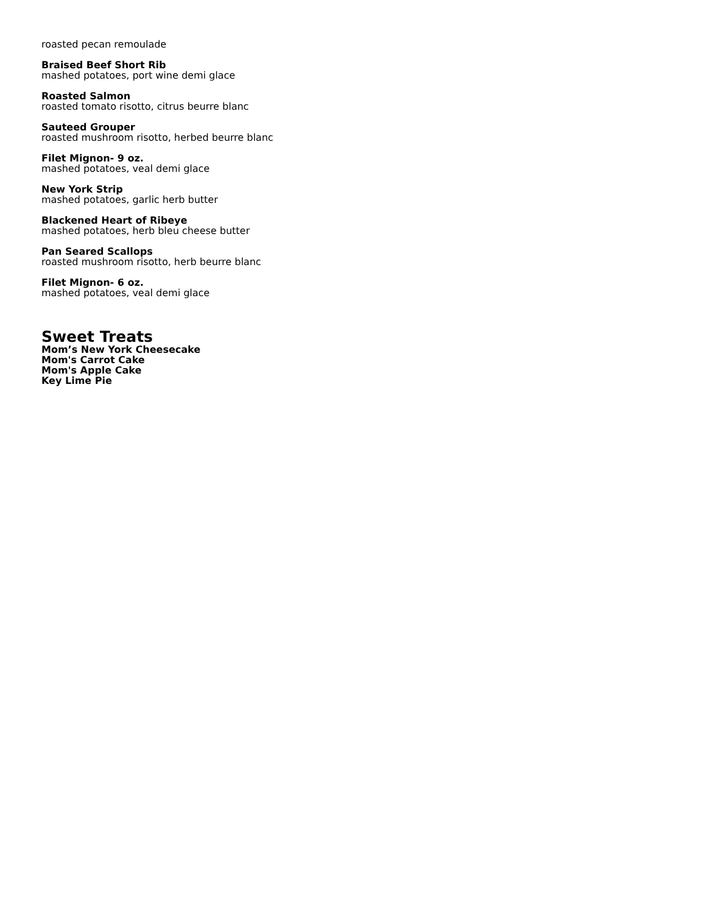roasted pecan remoulade
Braised Beef Short Rib
mashed potatoes, port wine demi glace
Roasted Salmon
roasted tomato risotto, citrus beurre blanc
Sauteed Grouper
roasted mushroom risotto, herbed beurre blanc
Filet Mignon- 9 oz.
mashed potatoes, veal demi glace
New York Strip
mashed potatoes, garlic herb butter
Blackened Heart of Ribeye
mashed potatoes, herb bleu cheese butter
Pan Seared Scallops
roasted mushroom risotto, herb beurre blanc
Filet Mignon- 6 oz.
mashed potatoes, veal demi glace
Sweet Treats
Mom’s New York Cheesecake
Mom's Carrot Cake
Mom's Apple Cake
Key Lime Pie